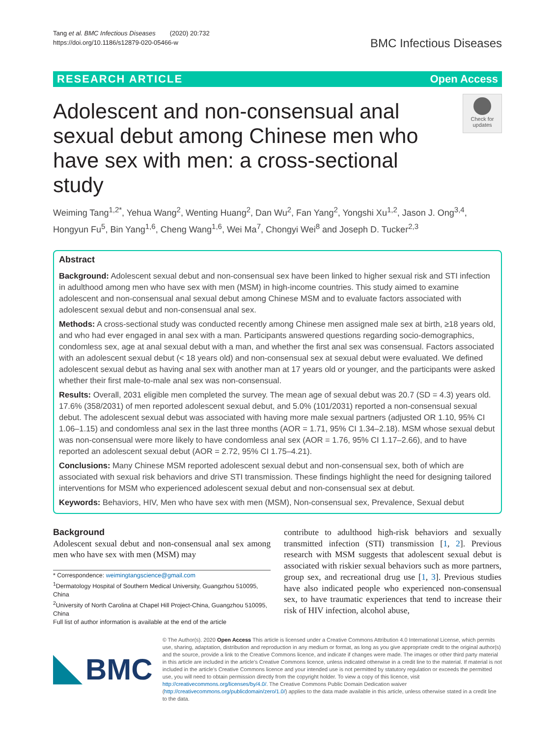Tang et al. BMC Infectious Diseases (2020) 20:732
https://doi.org/10.1186/s12879-020-05466-w
BMC Infectious Diseases
RESEARCH ARTICLE Open Access
Adolescent and non-consensual anal sexual debut among Chinese men who have sex with men: a cross-sectional study
Check for updates
Weiming Tang<sup>1,2*</sup>, Yehua Wang<sup>2</sup>, Wenting Huang<sup>2</sup>, Dan Wu<sup>2</sup>, Fan Yang<sup>2</sup>, Yongshi Xu<sup>1,2</sup>, Jason J. Ong<sup>3,4</sup>, Hongyun Fu<sup>5</sup>, Bin Yang<sup>1,6</sup>, Cheng Wang<sup>1,6</sup>, Wei Ma<sup>7</sup>, Chongyi Wei<sup>8</sup> and Joseph D. Tucker<sup>2,3</sup>
Abstract
Background: Adolescent sexual debut and non-consensual sex have been linked to higher sexual risk and STI infection in adulthood among men who have sex with men (MSM) in high-income countries. This study aimed to examine adolescent and non-consensual anal sexual debut among Chinese MSM and to evaluate factors associated with adolescent sexual debut and non-consensual anal sex.
Methods: A cross-sectional study was conducted recently among Chinese men assigned male sex at birth, ≥18 years old, and who had ever engaged in anal sex with a man. Participants answered questions regarding socio-demographics, condomless sex, age at anal sexual debut with a man, and whether the first anal sex was consensual. Factors associated with an adolescent sexual debut (< 18 years old) and non-consensual sex at sexual debut were evaluated. We defined adolescent sexual debut as having anal sex with another man at 17 years old or younger, and the participants were asked whether their first male-to-male anal sex was non-consensual.
Results: Overall, 2031 eligible men completed the survey. The mean age of sexual debut was 20.7 (SD = 4.3) years old. 17.6% (358/2031) of men reported adolescent sexual debut, and 5.0% (101/2031) reported a non-consensual sexual debut. The adolescent sexual debut was associated with having more male sexual partners (adjusted OR 1.10, 95% CI 1.06–1.15) and condomless anal sex in the last three months (AOR = 1.71, 95% CI 1.34–2.18). MSM whose sexual debut was non-consensual were more likely to have condomless anal sex (AOR = 1.76, 95% CI 1.17–2.66), and to have reported an adolescent sexual debut (AOR = 2.72, 95% CI 1.75–4.21).
Conclusions: Many Chinese MSM reported adolescent sexual debut and non-consensual sex, both of which are associated with sexual risk behaviors and drive STI transmission. These findings highlight the need for designing tailored interventions for MSM who experienced adolescent sexual debut and non-consensual sex at debut.
Keywords: Behaviors, HIV, Men who have sex with men (MSM), Non-consensual sex, Prevalence, Sexual debut
Background
Adolescent sexual debut and non-consensual anal sex among men who have sex with men (MSM) may
* Correspondence: weimingtangscience@gmail.com
<sup>1</sup> Dermatology Hospital of Southern Medical University, Guangzhou 510095, China
<sup>2</sup> University of North Carolina at Chapel Hill Project-China, Guangzhou 510095, China
Full list of author information is available at the end of the article
contribute to adulthood high-risk behaviors and sexually transmitted infection (STI) transmission [1, 2]. Previous research with MSM suggests that adolescent sexual debut is associated with riskier sexual behaviors such as more partners, group sex, and recreational drug use [1, 3]. Previous studies have also indicated people who experienced non-consensual sex, to have traumatic experiences that tend to increase their risk of HIV infection, alcohol abuse,
BMC
© The Author(s). 2020 Open Access This article is licensed under a Creative Commons Attribution 4.0 International License, which permits use, sharing, adaptation, distribution and reproduction in any medium or format, as long as you give appropriate credit to the original author(s) and the source, provide a link to the Creative Commons licence, and indicate if changes were made. The images or other third party material in this article are included in the article's Creative Commons licence, unless indicated otherwise in a credit line to the material. If material is not included in the article's Creative Commons licence and your intended use is not permitted by statutory regulation or exceeds the permitted use, you will need to obtain permission directly from the copyright holder. To view a copy of this licence, visit http://creativecommons.org/licenses/by/4.0/. The Creative Commons Public Domain Dedication waiver (http://creativecommons.org/publicdomain/zero/1.0/) applies to the data made available in this article, unless otherwise stated in a credit line to the data.